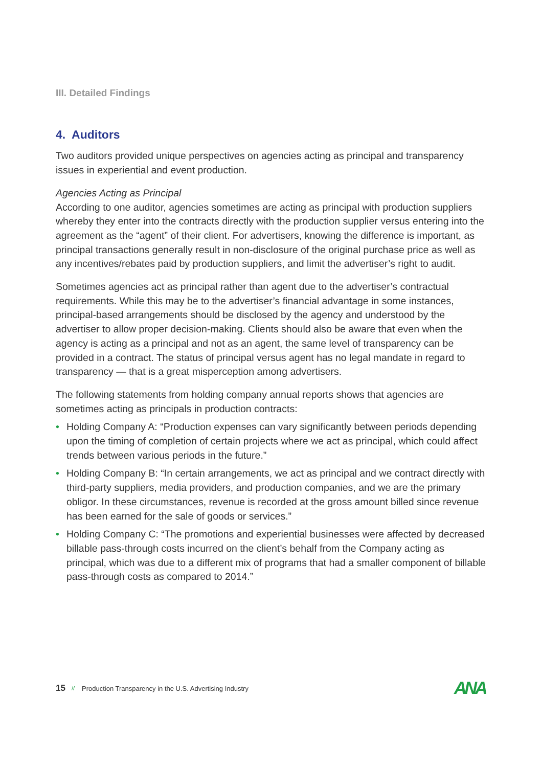III. Detailed Findings
4. Auditors
Two auditors provided unique perspectives on agencies acting as principal and transparency issues in experiential and event production.
Agencies Acting as Principal
According to one auditor, agencies sometimes are acting as principal with production suppliers whereby they enter into the contracts directly with the production supplier versus entering into the agreement as the “agent” of their client. For advertisers, knowing the difference is important, as principal transactions generally result in non-disclosure of the original purchase price as well as any incentives/rebates paid by production suppliers, and limit the advertiser’s right to audit.
Sometimes agencies act as principal rather than agent due to the advertiser’s contractual requirements. While this may be to the advertiser’s financial advantage in some instances, principal-based arrangements should be disclosed by the agency and understood by the advertiser to allow proper decision-making. Clients should also be aware that even when the agency is acting as a principal and not as an agent, the same level of transparency can be provided in a contract. The status of principal versus agent has no legal mandate in regard to transparency — that is a great misperception among advertisers.
The following statements from holding company annual reports shows that agencies are sometimes acting as principals in production contracts:
• Holding Company A: “Production expenses can vary significantly between periods depending upon the timing of completion of certain projects where we act as principal, which could affect trends between various periods in the future.”
• Holding Company B: “In certain arrangements, we act as principal and we contract directly with third-party suppliers, media providers, and production companies, and we are the primary obligor. In these circumstances, revenue is recorded at the gross amount billed since revenue has been earned for the sale of goods or services.”
• Holding Company C: “The promotions and experiential businesses were affected by decreased billable pass-through costs incurred on the client’s behalf from the Company acting as principal, which was due to a different mix of programs that had a smaller component of billable pass-through costs as compared to 2014.”
15 // Production Transparency in the U.S. Advertising Industry
ANA